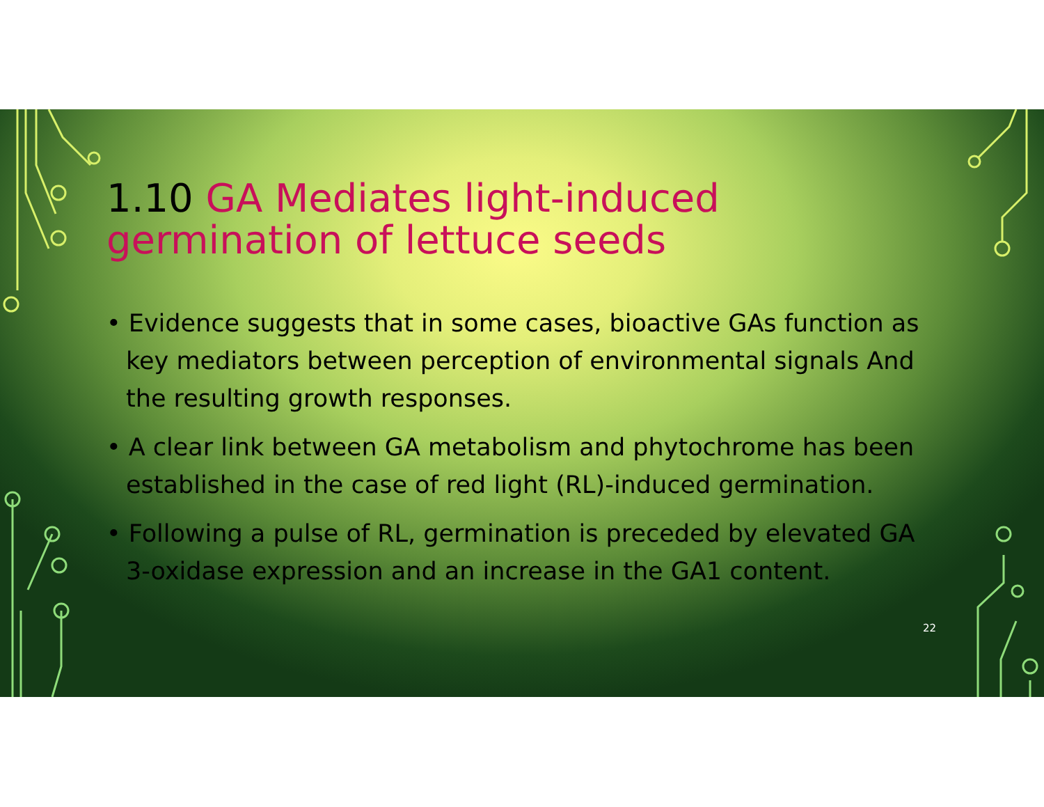1.10 GA Mediates light-induced germination of lettuce seeds
• Evidence suggests that in some cases, bioactive GAs function as key mediators between perception of environmental signals And the resulting growth responses.
• A clear link between GA metabolism and phytochrome has been established in the case of red light (RL)-induced germination.
• Following a pulse of RL, germination is preceded by elevated GA 3-oxidase expression and an increase in the GA1 content.
22